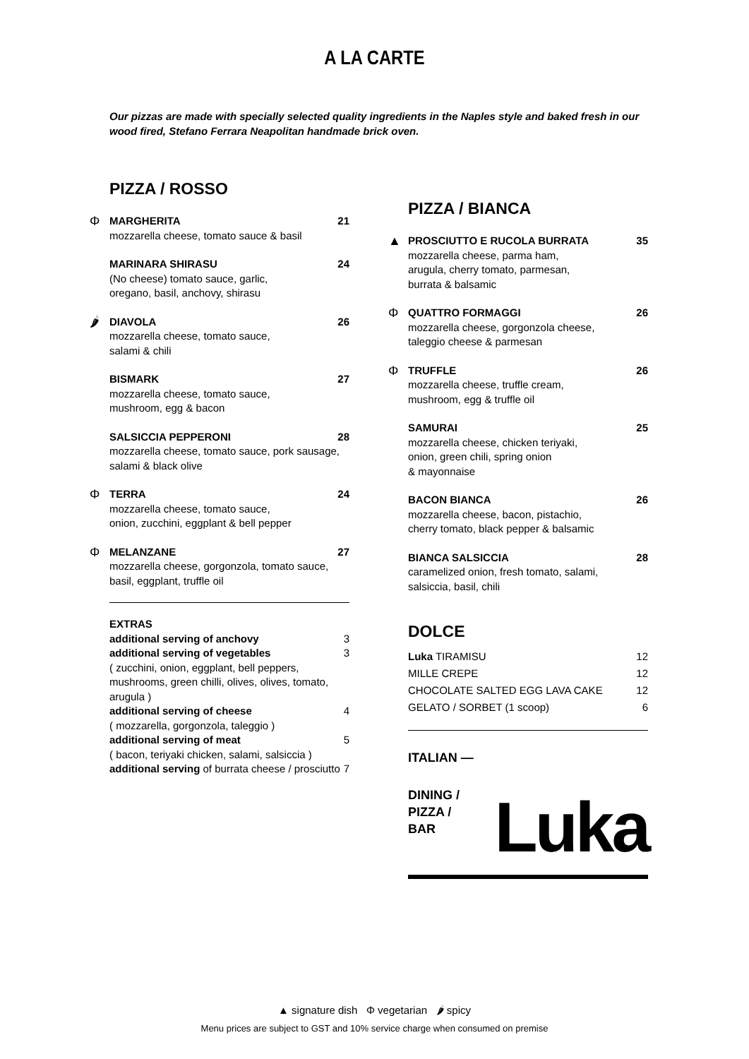A LA CARTE
Our pizzas are made with specially selected quality ingredients in the Naples style and baked fresh in our wood fired, Stefano Ferrara Neapolitan handmade brick oven.
PIZZA / ROSSO
Φ
MARGHERITA 21
mozzarella cheese, tomato sauce & basil
MARINARA SHIRASU 24
(No cheese) tomato sauce, garlic,
oregano, basil, anchovy, shirasu
🌶
DIAVOLA 26
mozzarella cheese, tomato sauce,
salami & chili
BISMARK 27
mozzarella cheese, tomato sauce,
mushroom, egg & bacon
SALSICCIA PEPPERONI 28
mozzarella cheese, tomato sauce, pork sausage,
salami & black olive
Φ
TERRA 24
mozzarella cheese, tomato sauce,
onion, zucchini, eggplant & bell pepper
Φ
MELANZANE 27
mozzarella cheese, gorgonzola, tomato sauce,
basil, eggplant, truffle oil
EXTRAS
additional serving of anchovy 3
additional serving of vegetables 3
( zucchini, onion, eggplant, bell peppers, mushrooms, green chilli, olives, olives, tomato, arugula )
additional serving of cheese 4
( mozzarella, gorgonzola, taleggio )
additional serving of meat 5
( bacon, teriyaki chicken, salami, salsiccia )
additional serving of burrata cheese / prosciutto 7
PIZZA / BIANCA
▲
PROSCIUTTO E RUCOLA BURRATA 35
mozzarella cheese, parma ham,
arugula, cherry tomato, parmesan,
burrata & balsamic
Φ
QUATTRO FORMAGGI 26
mozzarella cheese, gorgonzola cheese,
taleggio cheese & parmesan
Φ
TRUFFLE 26
mozzarella cheese, truffle cream,
mushroom, egg & truffle oil
SAMURAI 25
mozzarella cheese, chicken teriyaki,
onion, green chili, spring onion
& mayonnaise
BACON BIANCA 26
mozzarella cheese, bacon, pistachio,
cherry tomato, black pepper & balsamic
BIANCA SALSICCIA 28
caramelized onion, fresh tomato, salami,
salsiccia, basil, chili
DOLCE
Luka TIRAMISU 12
MILLE CREPE 12
CHOCOLATE SALTED EGG LAVA CAKE 12
GELATO / SORBET (1 scoop) 6
ITALIAN —
DINING /
PIZZA /
BAR
Luka
▲ signature dish Φ vegetarian 🌶 spicy
Menu prices are subject to GST and 10% service charge when consumed on premise